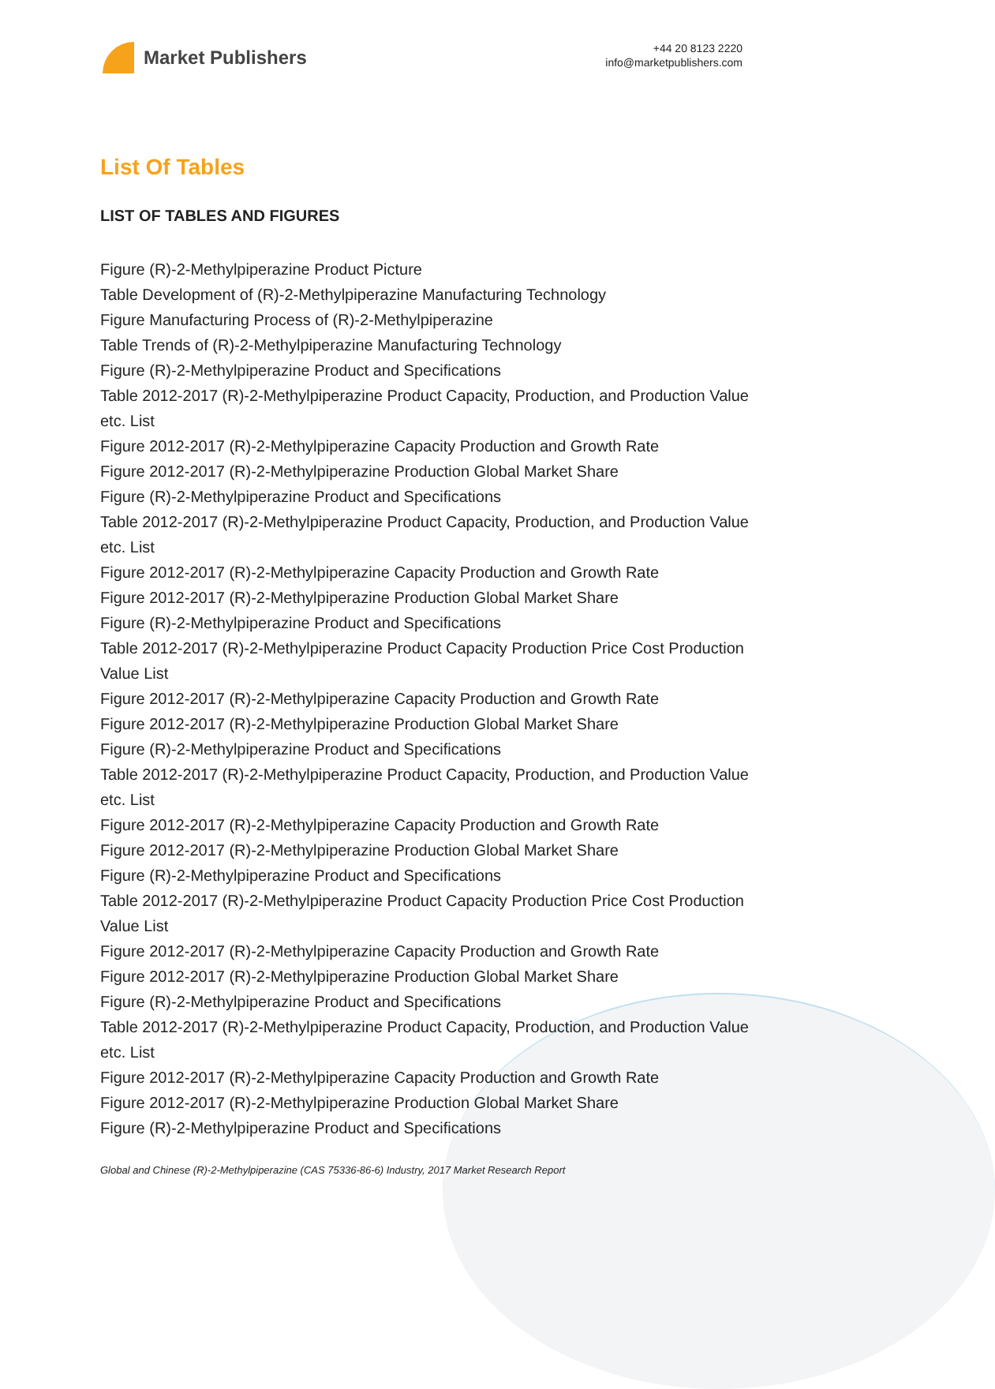Market Publishers
+44 20 8123 2220
info@marketpublishers.com
List Of Tables
LIST OF TABLES AND FIGURES
Figure (R)-2-Methylpiperazine Product Picture
Table Development of (R)-2-Methylpiperazine Manufacturing Technology
Figure Manufacturing Process of (R)-2-Methylpiperazine
Table Trends of (R)-2-Methylpiperazine Manufacturing Technology
Figure (R)-2-Methylpiperazine Product and Specifications
Table 2012-2017 (R)-2-Methylpiperazine Product Capacity, Production, and Production Value etc. List
Figure 2012-2017 (R)-2-Methylpiperazine Capacity Production and Growth Rate
Figure 2012-2017 (R)-2-Methylpiperazine Production Global Market Share
Figure (R)-2-Methylpiperazine Product and Specifications
Table 2012-2017 (R)-2-Methylpiperazine Product Capacity, Production, and Production Value etc. List
Figure 2012-2017 (R)-2-Methylpiperazine Capacity Production and Growth Rate
Figure 2012-2017 (R)-2-Methylpiperazine Production Global Market Share
Figure (R)-2-Methylpiperazine Product and Specifications
Table 2012-2017 (R)-2-Methylpiperazine Product Capacity Production Price Cost Production Value List
Figure 2012-2017 (R)-2-Methylpiperazine Capacity Production and Growth Rate
Figure 2012-2017 (R)-2-Methylpiperazine Production Global Market Share
Figure (R)-2-Methylpiperazine Product and Specifications
Table 2012-2017 (R)-2-Methylpiperazine Product Capacity, Production, and Production Value etc. List
Figure 2012-2017 (R)-2-Methylpiperazine Capacity Production and Growth Rate
Figure 2012-2017 (R)-2-Methylpiperazine Production Global Market Share
Figure (R)-2-Methylpiperazine Product and Specifications
Table 2012-2017 (R)-2-Methylpiperazine Product Capacity Production Price Cost Production Value List
Figure 2012-2017 (R)-2-Methylpiperazine Capacity Production and Growth Rate
Figure 2012-2017 (R)-2-Methylpiperazine Production Global Market Share
Figure (R)-2-Methylpiperazine Product and Specifications
Table 2012-2017 (R)-2-Methylpiperazine Product Capacity, Production, and Production Value etc. List
Figure 2012-2017 (R)-2-Methylpiperazine Capacity Production and Growth Rate
Figure 2012-2017 (R)-2-Methylpiperazine Production Global Market Share
Figure (R)-2-Methylpiperazine Product and Specifications
Global and Chinese (R)-2-Methylpiperazine (CAS 75336-86-6) Industry, 2017 Market Research Report